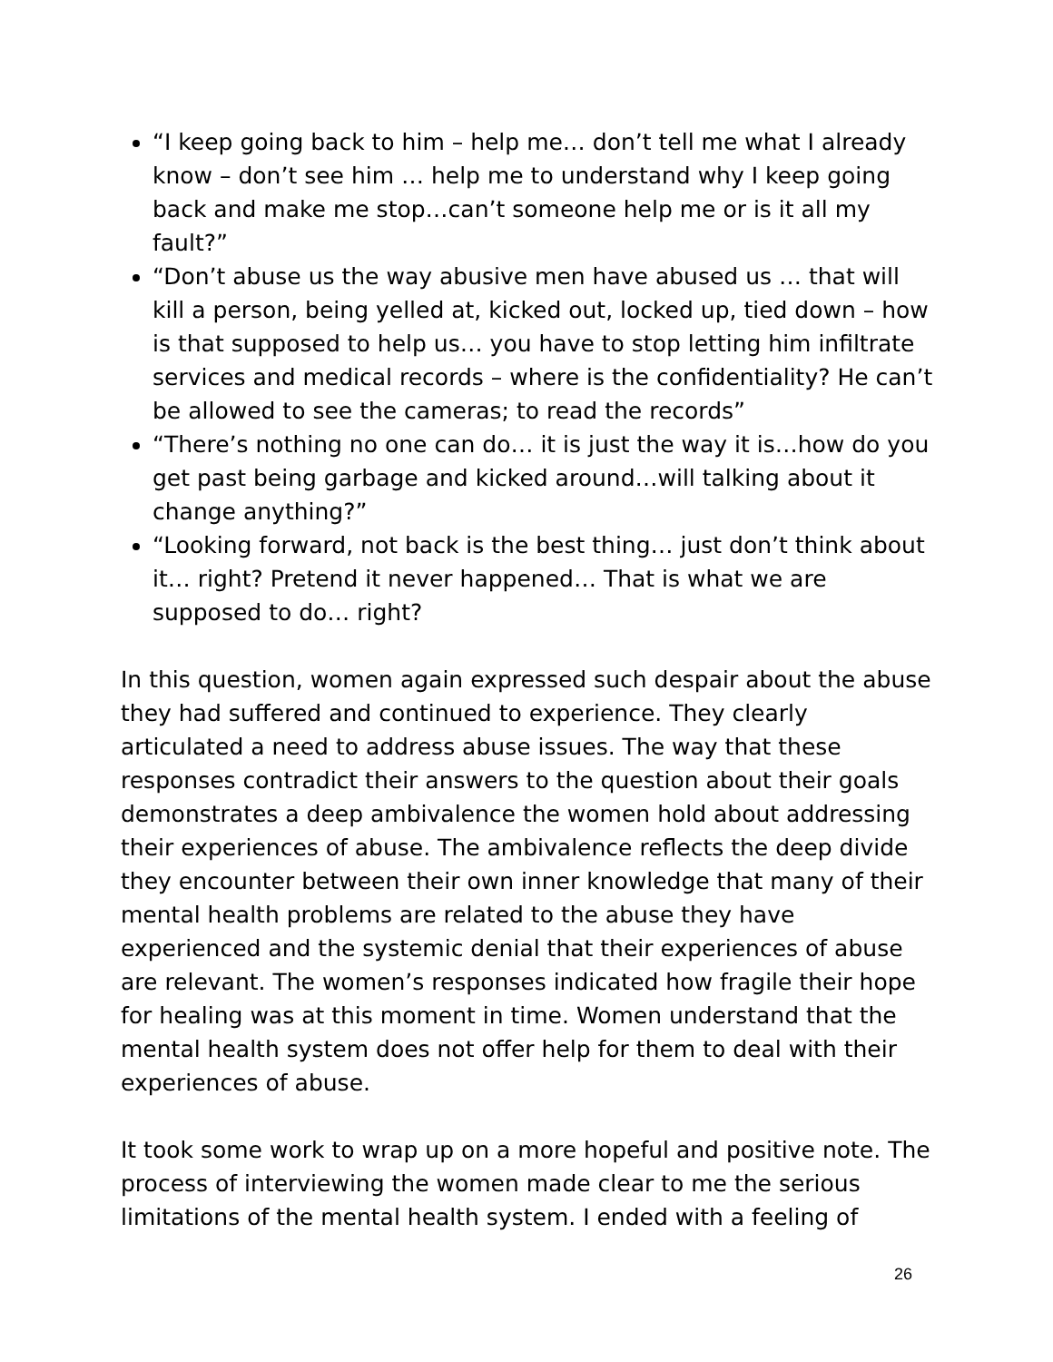“I keep going back to him – help me… don’t tell me what I already know – don’t see him … help me to understand why I keep going back and make me stop…can’t someone help me or is it all my fault?”
“Don’t abuse us the way abusive men have abused us … that will kill a person, being yelled at, kicked out, locked up, tied down – how is that supposed to help us… you have to stop letting him infiltrate services and medical records – where is the confidentiality? He can’t be allowed to see the cameras; to read the records”
“There’s nothing no one can do… it is just the way it is…how do you get past being garbage and kicked around…will talking about it change anything?”
“Looking forward, not back is the best thing… just don’t think about it… right? Pretend it never happened… That is what we are supposed to do… right?
In this question, women again expressed such despair about the abuse they had suffered and continued to experience. They clearly articulated a need to address abuse issues. The way that these responses contradict their answers to the question about their goals demonstrates a deep ambivalence the women hold about addressing their experiences of abuse. The ambivalence reflects the deep divide they encounter between their own inner knowledge that many of their mental health problems are related to the abuse they have experienced and the systemic denial that their experiences of abuse are relevant. The women’s responses indicated how fragile their hope for healing was at this moment in time. Women understand that the mental health system does not offer help for them to deal with their experiences of abuse.
It took some work to wrap up on a more hopeful and positive note. The process of interviewing the women made clear to me the serious limitations of the mental health system. I ended with a feeling of
26